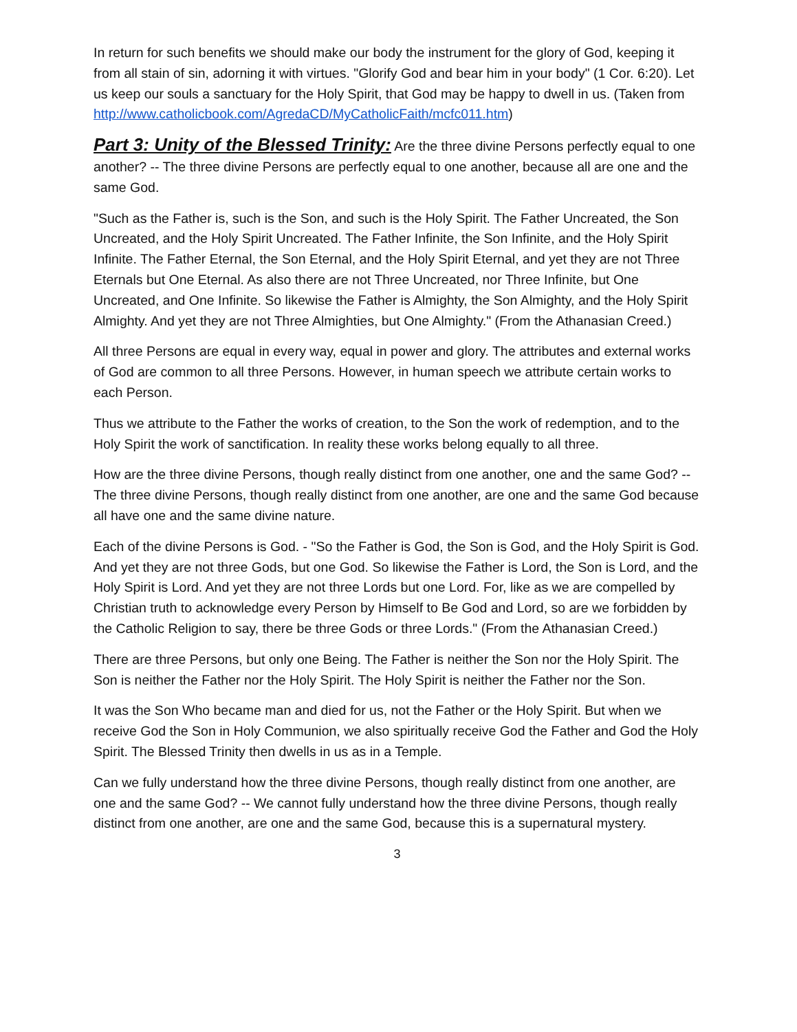In return for such benefits we should make our body the instrument for the glory of God, keeping it from all stain of sin, adorning it with virtues. "Glorify God and bear him in your body" (1 Cor. 6:20). Let us keep our souls a sanctuary for the Holy Spirit, that God may be happy to dwell in us. (Taken from http://www.catholicbook.com/AgredaCD/MyCatholicFaith/mcfc011.htm)
Part 3: Unity of the Blessed Trinity: Are the three divine Persons perfectly equal to one another? -- The three divine Persons are perfectly equal to one another, because all are one and the same God.
"Such as the Father is, such is the Son, and such is the Holy Spirit. The Father Uncreated, the Son Uncreated, and the Holy Spirit Uncreated. The Father Infinite, the Son Infinite, and the Holy Spirit Infinite. The Father Eternal, the Son Eternal, and the Holy Spirit Eternal, and yet they are not Three Eternals but One Eternal. As also there are not Three Uncreated, nor Three Infinite, but One Uncreated, and One Infinite. So likewise the Father is Almighty, the Son Almighty, and the Holy Spirit Almighty. And yet they are not Three Almighties, but One Almighty." (From the Athanasian Creed.)
All three Persons are equal in every way, equal in power and glory. The attributes and external works of God are common to all three Persons. However, in human speech we attribute certain works to each Person.
Thus we attribute to the Father the works of creation, to the Son the work of redemption, and to the Holy Spirit the work of sanctification. In reality these works belong equally to all three.
How are the three divine Persons, though really distinct from one another, one and the same God? -- The three divine Persons, though really distinct from one another, are one and the same God because all have one and the same divine nature.
Each of the divine Persons is God. - "So the Father is God, the Son is God, and the Holy Spirit is God. And yet they are not three Gods, but one God. So likewise the Father is Lord, the Son is Lord, and the Holy Spirit is Lord. And yet they are not three Lords but one Lord. For, like as we are compelled by Christian truth to acknowledge every Person by Himself to Be God and Lord, so are we forbidden by the Catholic Religion to say, there be three Gods or three Lords." (From the Athanasian Creed.)
There are three Persons, but only one Being. The Father is neither the Son nor the Holy Spirit. The Son is neither the Father nor the Holy Spirit. The Holy Spirit is neither the Father nor the Son.
It was the Son Who became man and died for us, not the Father or the Holy Spirit. But when we receive God the Son in Holy Communion, we also spiritually receive God the Father and God the Holy Spirit. The Blessed Trinity then dwells in us as in a Temple.
Can we fully understand how the three divine Persons, though really distinct from one another, are one and the same God? -- We cannot fully understand how the three divine Persons, though really distinct from one another, are one and the same God, because this is a supernatural mystery.
3